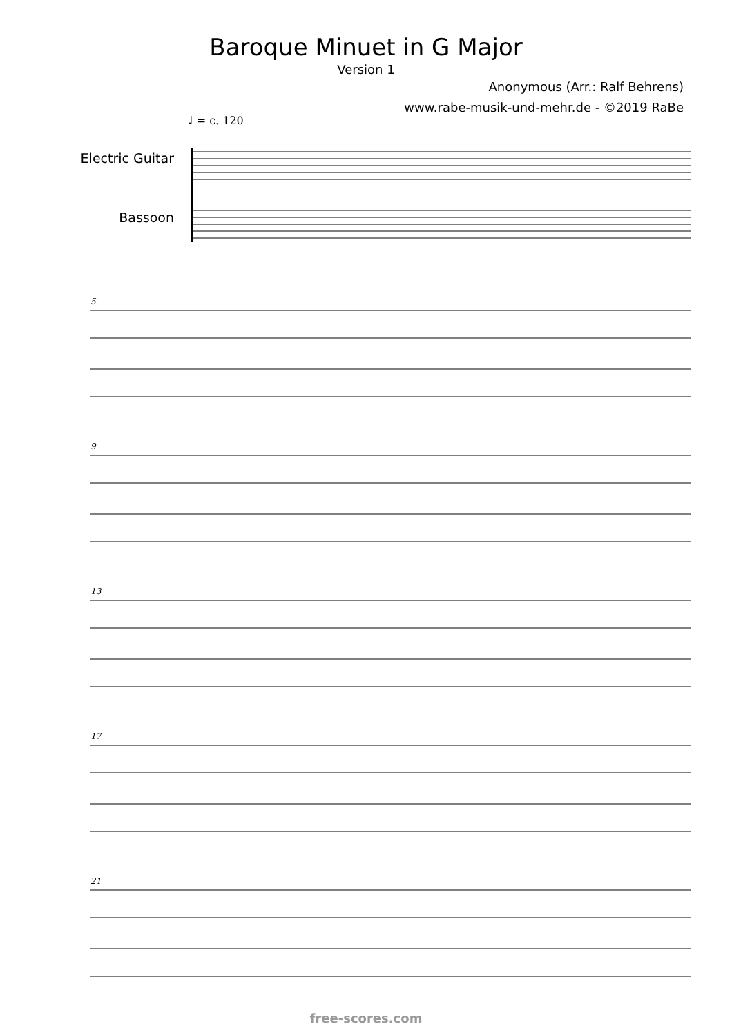Baroque Minuet in G Major
Version 1
Anonymous (Arr.: Ralf Behrens)
www.rabe-musik-und-mehr.de - ©2019 RaBe
♩ = c. 120
Electric Guitar
Bassoon
5 9 13 17 21
free-scores.com